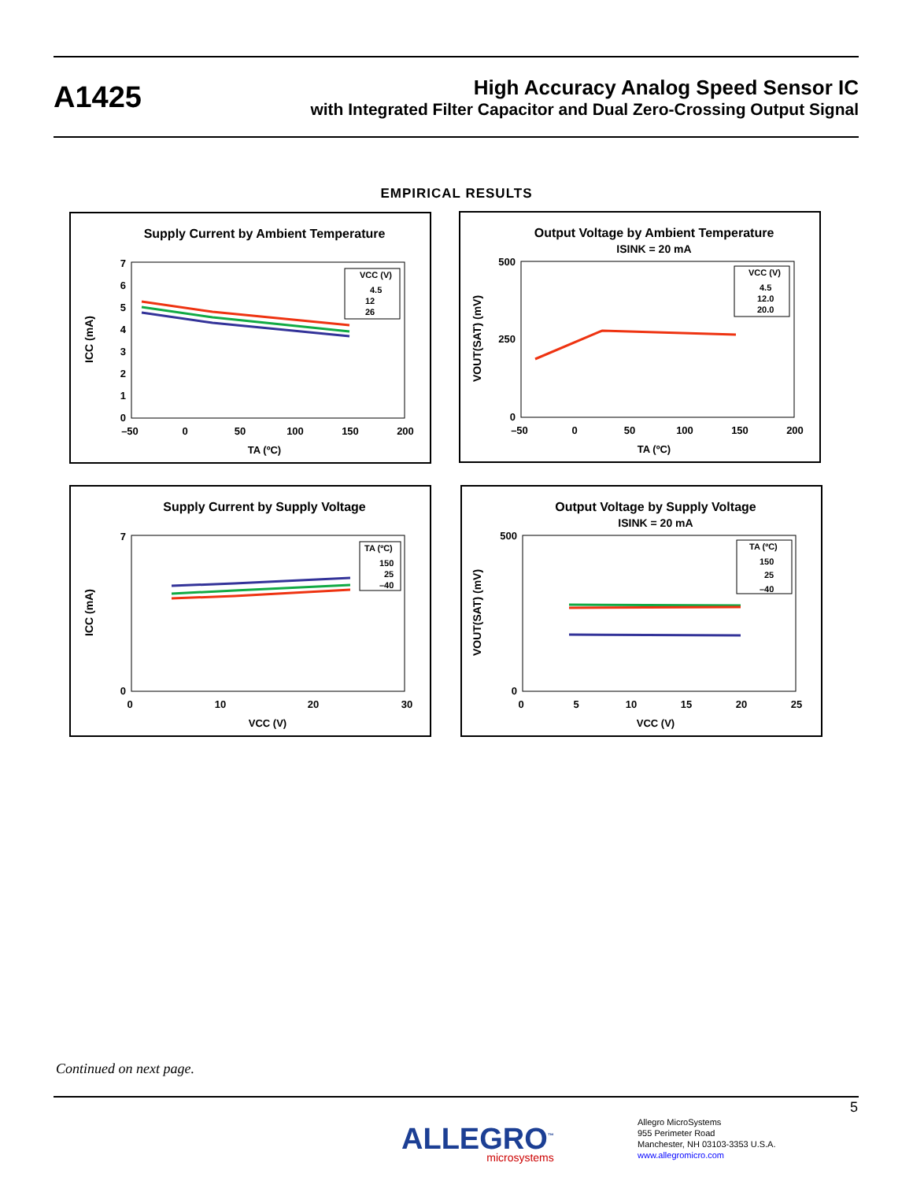A1425
High Accuracy Analog Speed Sensor IC
with Integrated Filter Capacitor and Dual Zero-Crossing Output Signal
EMPIRICAL RESULTS
Supply Current by Ambient Temperature
0
1
2
3
4
5
6
7
–50
0
50
100
150
200
TA (ºC)
ICC (mA)
VCC (V)
4.5
12
26
Output Voltage by Ambient Temperature
ISINK = 20 mA
0
250
500
–50
0
50
100
150
200
TA (ºC)
VOUT(SAT) (mV)
VCC (V)
4.5
12.0
20.0
Supply Current by Supply Voltage
0
7
0
10
20
30
VCC (V)
ICC (mA)
TA (ºC)
150
25
–40
Output Voltage by Supply Voltage
ISINK = 20 mA
0
500
0
5
10
15
20
25
VCC (V)
VOUT(SAT) (mV)
TA (ºC)
150
25
–40
Continued on next page.
5
ALLEGRO<sup>™</sup>
microsystems
Allegro MicroSystems
955 Perimeter Road
Manchester, NH 03103-3353 U.S.A.
www.allegromicro.com